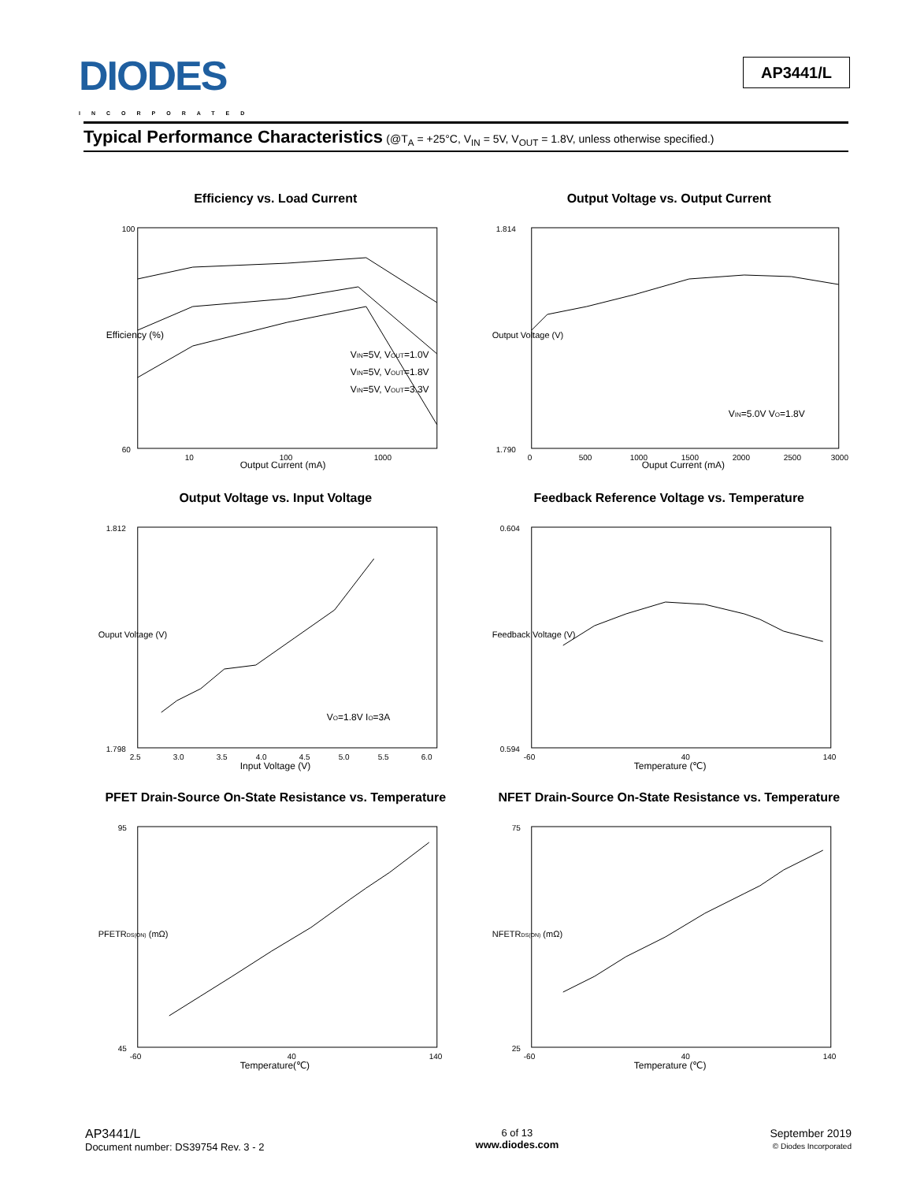DIODES
INCORPORATED
AP3441/L
Typical Performance Characteristics (@T<sub>A</sub> = +25°C, V<sub>IN</sub> = 5V, V<sub>OUT</sub> = 1.8V, unless otherwise specified.)
Efficiency vs. Load Current
VIN=5V, VOUT=1.0V
VIN=5V, VOUT=1.8V
VIN=5V, VOUT=3.3V
100
60
10
100
1000
Output Current (mA)
Efficiency (%)
Output Voltage vs. Output Current
VIN=5.0V VO=1.8V
1.814
1.790
0
500
1000
1500
2000
2500
3000
Ouput Current (mA)
Output Voltage (V)
Output Voltage vs. Input Voltage
VO=1.8V IO=3A
1.812
1.798
2.5
3.0
3.5
4.0
4.5
5.0
5.5
6.0
Input Voltage (V)
Ouput Voltage (V)
Feedback Reference Voltage vs. Temperature
0.604
0.594
-60
40
140
Temperature (℃)
Feedback Voltage (V)
PFET Drain-Source On-State Resistance vs. Temperature
95
45
-60
40
140
Temperature(℃)
PFETRDS(ON) (mΩ)
NFET Drain-Source On-State Resistance vs. Temperature
75
25
-60
40
140
Temperature (℃)
NFETRDS(ON) (mΩ)
AP3441/L
Document number: DS39754 Rev. 3 - 2
6 of 13
www.diodes.com
September 2019
© Diodes Incorporated